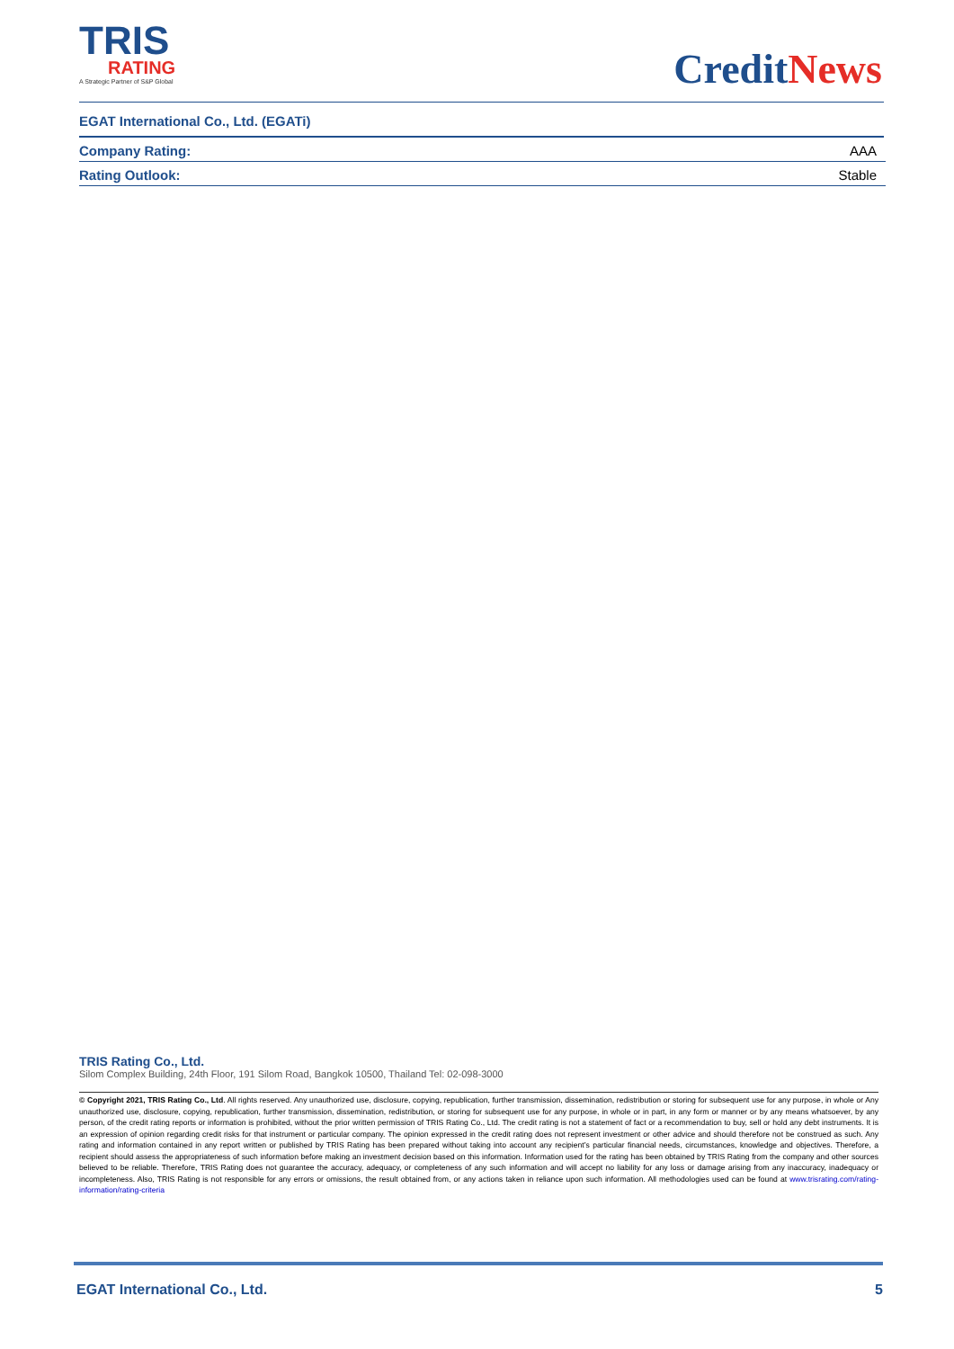TRIS
RATING
A Strategic Partner of S&P Global
CreditNews
EGAT International Co., Ltd. (EGATi)
| Company Rating: | AAA |
| Rating Outlook: | Stable |
TRIS Rating Co., Ltd.
Silom Complex Building, 24th Floor, 191 Silom Road, Bangkok 10500, Thailand Tel: 02-098-3000
© Copyright 2021, TRIS Rating Co., Ltd. All rights reserved. Any unauthorized use, disclosure, copying, republication, further transmission, dissemination, redistribution or storing for subsequent use for any purpose, in whole or Any unauthorized use, disclosure, copying, republication, further transmission, dissemination, redistribution, or storing for subsequent use for any purpose, in whole or in part, in any form or manner or by any means whatsoever, by any person, of the credit rating reports or information is prohibited, without the prior written permission of TRIS Rating Co., Ltd. The credit rating is not a statement of fact or a recommendation to buy, sell or hold any debt instruments. It is an expression of opinion regarding credit risks for that instrument or particular company. The opinion expressed in the credit rating does not represent investment or other advice and should therefore not be construed as such. Any rating and information contained in any report written or published by TRIS Rating has been prepared without taking into account any recipient’s particular financial needs, circumstances, knowledge and objectives. Therefore, a recipient should assess the appropriateness of such information before making an investment decision based on this information. Information used for the rating has been obtained by TRIS Rating from the company and other sources believed to be reliable. Therefore, TRIS Rating does not guarantee the accuracy, adequacy, or completeness of any such information and will accept no liability for any loss or damage arising from any inaccuracy, inadequacy or incompleteness. Also, TRIS Rating is not responsible for any errors or omissions, the result obtained from, or any actions taken in reliance upon such information. All methodologies used can be found at www.trisrating.com/rating-information/rating-criteria
EGAT International Co., Ltd. 5